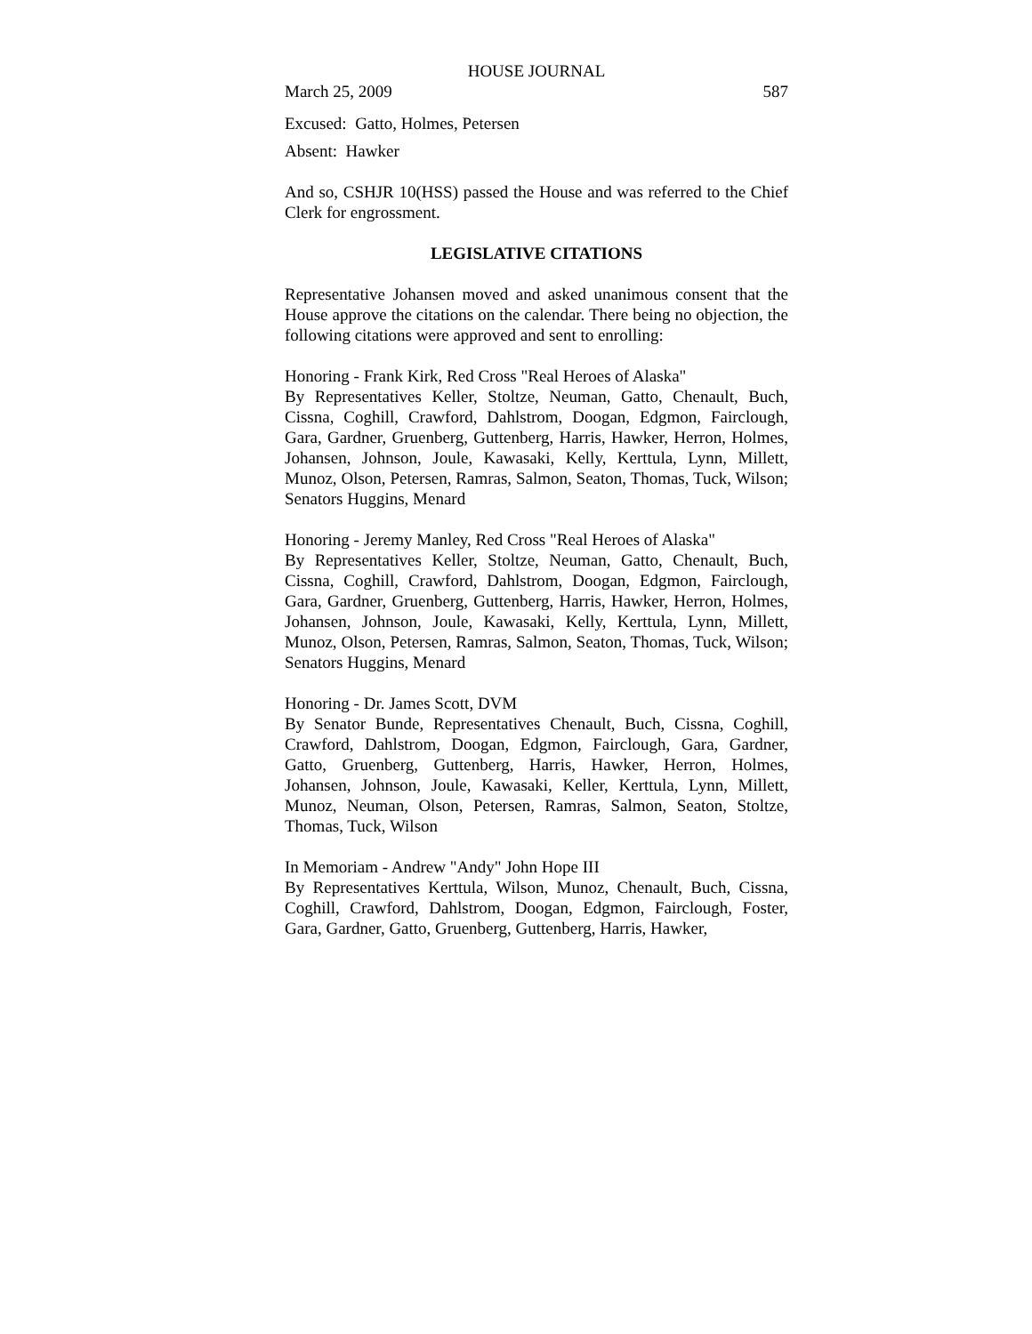HOUSE JOURNAL
March 25, 2009 587
Excused: Gatto, Holmes, Petersen
Absent: Hawker
And so, CSHJR 10(HSS) passed the House and was referred to the Chief Clerk for engrossment.
LEGISLATIVE CITATIONS
Representative Johansen moved and asked unanimous consent that the House approve the citations on the calendar. There being no objection, the following citations were approved and sent to enrolling:
Honoring - Frank Kirk, Red Cross "Real Heroes of Alaska"
By Representatives Keller, Stoltze, Neuman, Gatto, Chenault, Buch, Cissna, Coghill, Crawford, Dahlstrom, Doogan, Edgmon, Fairclough, Gara, Gardner, Gruenberg, Guttenberg, Harris, Hawker, Herron, Holmes, Johansen, Johnson, Joule, Kawasaki, Kelly, Kerttula, Lynn, Millett, Munoz, Olson, Petersen, Ramras, Salmon, Seaton, Thomas, Tuck, Wilson; Senators Huggins, Menard
Honoring - Jeremy Manley, Red Cross "Real Heroes of Alaska"
By Representatives Keller, Stoltze, Neuman, Gatto, Chenault, Buch, Cissna, Coghill, Crawford, Dahlstrom, Doogan, Edgmon, Fairclough, Gara, Gardner, Gruenberg, Guttenberg, Harris, Hawker, Herron, Holmes, Johansen, Johnson, Joule, Kawasaki, Kelly, Kerttula, Lynn, Millett, Munoz, Olson, Petersen, Ramras, Salmon, Seaton, Thomas, Tuck, Wilson; Senators Huggins, Menard
Honoring - Dr. James Scott, DVM
By Senator Bunde, Representatives Chenault, Buch, Cissna, Coghill, Crawford, Dahlstrom, Doogan, Edgmon, Fairclough, Gara, Gardner, Gatto, Gruenberg, Guttenberg, Harris, Hawker, Herron, Holmes, Johansen, Johnson, Joule, Kawasaki, Keller, Kerttula, Lynn, Millett, Munoz, Neuman, Olson, Petersen, Ramras, Salmon, Seaton, Stoltze, Thomas, Tuck, Wilson
In Memoriam - Andrew "Andy" John Hope III
By Representatives Kerttula, Wilson, Munoz, Chenault, Buch, Cissna, Coghill, Crawford, Dahlstrom, Doogan, Edgmon, Fairclough, Foster, Gara, Gardner, Gatto, Gruenberg, Guttenberg, Harris, Hawker,